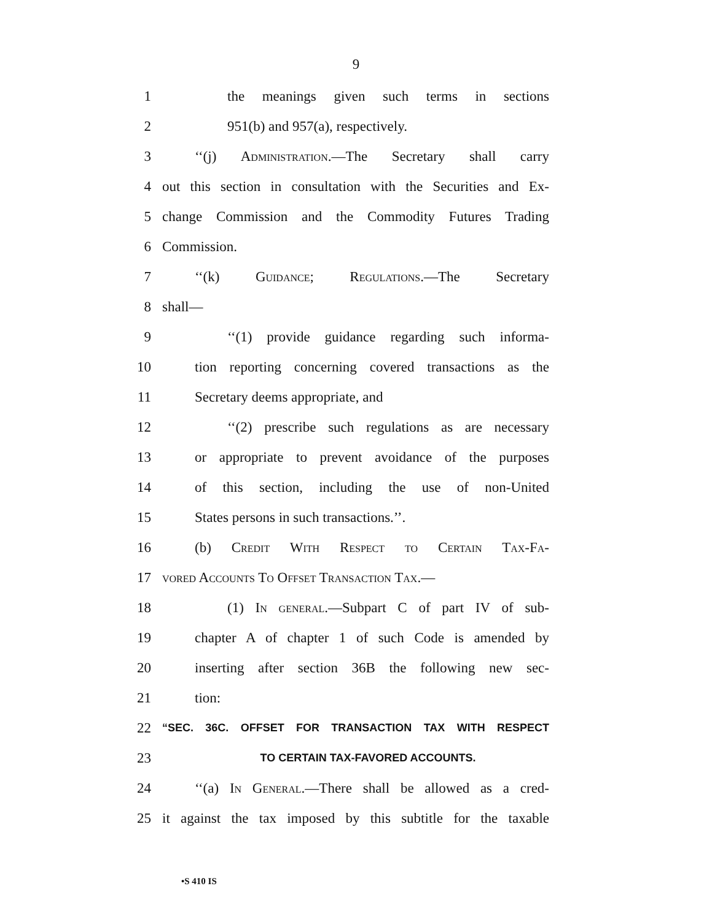9
1 the meanings given such terms in sections
2 951(b) and 957(a), respectively.
3 ‘‘(j) Administration.—The Secretary shall carry
4 out this section in consultation with the Securities and Ex-
5 change Commission and the Commodity Futures Trading
6 Commission.
7 ‘‘(k) Guidance; Regulations.—The Secretary
8 shall—
9 ‘‘(1) provide guidance regarding such informa-
10 tion reporting concerning covered transactions as the
11 Secretary deems appropriate, and
12 ‘‘(2) prescribe such regulations as are necessary
13 or appropriate to prevent avoidance of the purposes
14 of this section, including the use of non-United
15 States persons in such transactions.’’.
16 (b) Credit With Respect to Certain Tax-Fa-
17 vored Accounts To Offset Transaction Tax.—
18 (1) In general.—Subpart C of part IV of sub-
19 chapter A of chapter 1 of such Code is amended by
20 inserting after section 36B the following new sec-
21 tion:
22 “SEC. 36C. OFFSET FOR TRANSACTION TAX WITH RESPECT
23 TO CERTAIN TAX-FAVORED ACCOUNTS.
24 ‘‘(a) In General.—There shall be allowed as a cred-
25 it against the tax imposed by this subtitle for the taxable
•S 410 IS